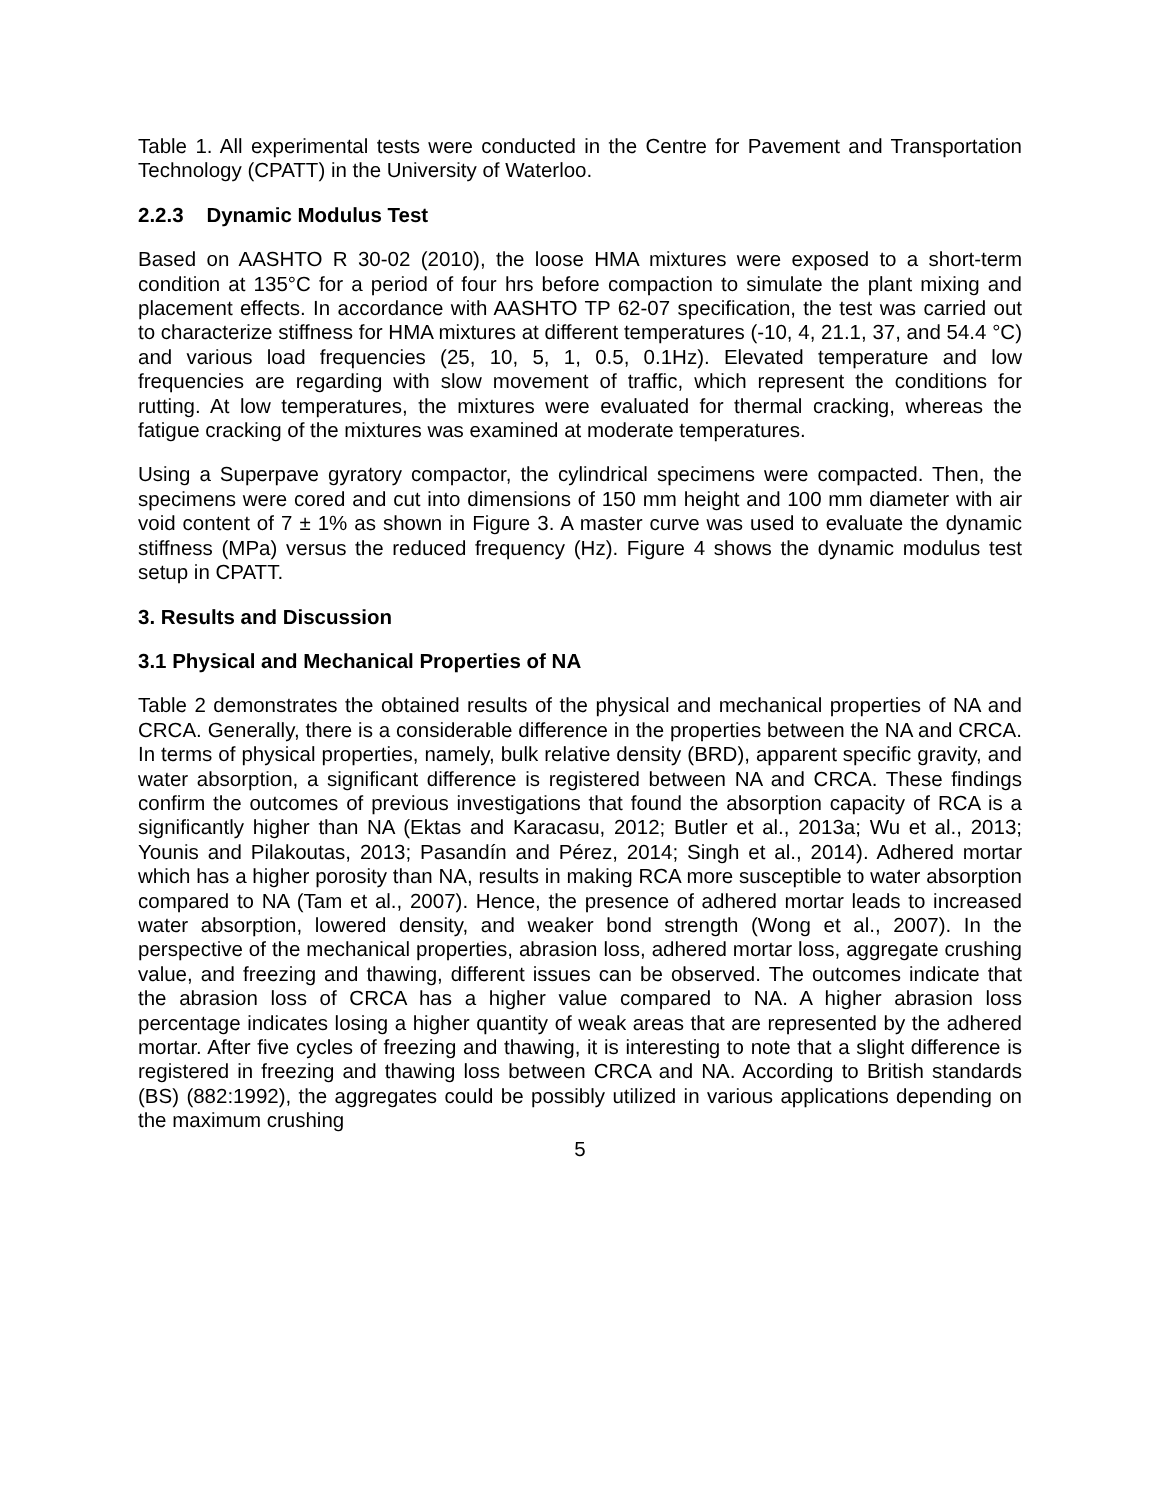Table 1. All experimental tests were conducted in the Centre for Pavement and Transportation Technology (CPATT) in the University of Waterloo.
2.2.3 Dynamic Modulus Test
Based on AASHTO R 30-02 (2010), the loose HMA mixtures were exposed to a short-term condition at 135°C for a period of four hrs before compaction to simulate the plant mixing and placement effects. In accordance with AASHTO TP 62-07 specification, the test was carried out to characterize stiffness for HMA mixtures at different temperatures (-10, 4, 21.1, 37, and 54.4 °C) and various load frequencies (25, 10, 5, 1, 0.5, 0.1Hz). Elevated temperature and low frequencies are regarding with slow movement of traffic, which represent the conditions for rutting. At low temperatures, the mixtures were evaluated for thermal cracking, whereas the fatigue cracking of the mixtures was examined at moderate temperatures.
Using a Superpave gyratory compactor, the cylindrical specimens were compacted. Then, the specimens were cored and cut into dimensions of 150 mm height and 100 mm diameter with air void content of 7 ± 1% as shown in Figure 3. A master curve was used to evaluate the dynamic stiffness (MPa) versus the reduced frequency (Hz). Figure 4 shows the dynamic modulus test setup in CPATT.
3. Results and Discussion
3.1 Physical and Mechanical Properties of NA
Table 2 demonstrates the obtained results of the physical and mechanical properties of NA and CRCA. Generally, there is a considerable difference in the properties between the NA and CRCA. In terms of physical properties, namely, bulk relative density (BRD), apparent specific gravity, and water absorption, a significant difference is registered between NA and CRCA. These findings confirm the outcomes of previous investigations that found the absorption capacity of RCA is a significantly higher than NA (Ektas and Karacasu, 2012; Butler et al., 2013a; Wu et al., 2013; Younis and Pilakoutas, 2013; Pasandín and Pérez, 2014; Singh et al., 2014). Adhered mortar which has a higher porosity than NA, results in making RCA more susceptible to water absorption compared to NA (Tam et al., 2007). Hence, the presence of adhered mortar leads to increased water absorption, lowered density, and weaker bond strength (Wong et al., 2007). In the perspective of the mechanical properties, abrasion loss, adhered mortar loss, aggregate crushing value, and freezing and thawing, different issues can be observed. The outcomes indicate that the abrasion loss of CRCA has a higher value compared to NA. A higher abrasion loss percentage indicates losing a higher quantity of weak areas that are represented by the adhered mortar. After five cycles of freezing and thawing, it is interesting to note that a slight difference is registered in freezing and thawing loss between CRCA and NA. According to British standards (BS) (882:1992), the aggregates could be possibly utilized in various applications depending on the maximum crushing
5